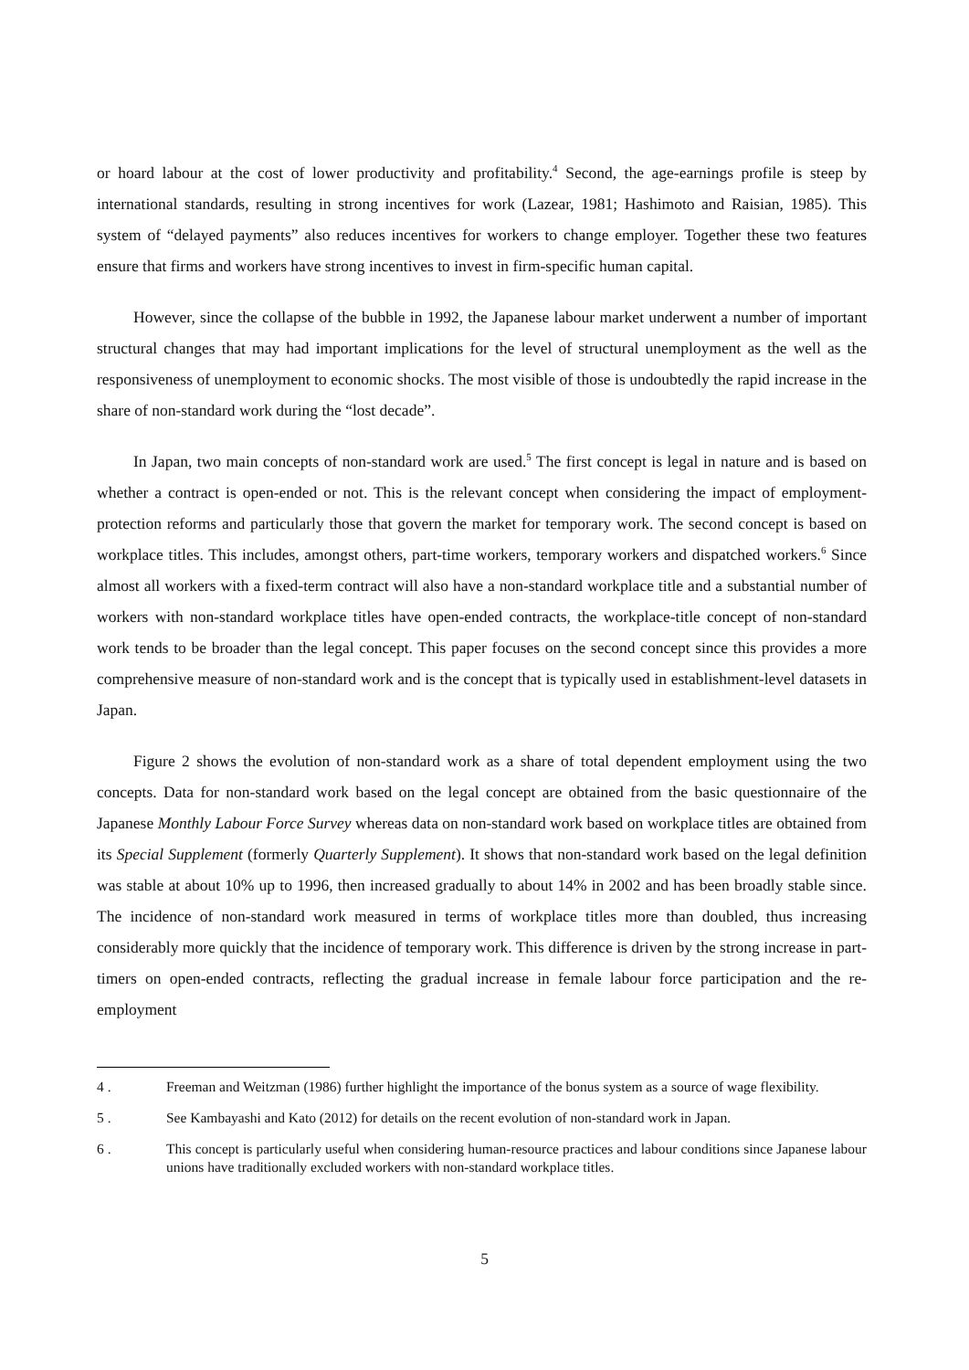or hoard labour at the cost of lower productivity and profitability.<sup>4</sup> Second, the age-earnings profile is steep by international standards, resulting in strong incentives for work (Lazear, 1981; Hashimoto and Raisian, 1985). This system of “delayed payments” also reduces incentives for workers to change employer. Together these two features ensure that firms and workers have strong incentives to invest in firm-specific human capital.
However, since the collapse of the bubble in 1992, the Japanese labour market underwent a number of important structural changes that may had important implications for the level of structural unemployment as the well as the responsiveness of unemployment to economic shocks. The most visible of those is undoubtedly the rapid increase in the share of non-standard work during the “lost decade”.
In Japan, two main concepts of non-standard work are used.<sup>5</sup> The first concept is legal in nature and is based on whether a contract is open-ended or not. This is the relevant concept when considering the impact of employment-protection reforms and particularly those that govern the market for temporary work. The second concept is based on workplace titles. This includes, amongst others, part-time workers, temporary workers and dispatched workers.<sup>6</sup> Since almost all workers with a fixed-term contract will also have a non-standard workplace title and a substantial number of workers with non-standard workplace titles have open-ended contracts, the workplace-title concept of non-standard work tends to be broader than the legal concept. This paper focuses on the second concept since this provides a more comprehensive measure of non-standard work and is the concept that is typically used in establishment-level datasets in Japan.
Figure 2 shows the evolution of non-standard work as a share of total dependent employment using the two concepts. Data for non-standard work based on the legal concept are obtained from the basic questionnaire of the Japanese Monthly Labour Force Survey whereas data on non-standard work based on workplace titles are obtained from its Special Supplement (formerly Quarterly Supplement). It shows that non-standard work based on the legal definition was stable at about 10% up to 1996, then increased gradually to about 14% in 2002 and has been broadly stable since. The incidence of non-standard work measured in terms of workplace titles more than doubled, thus increasing considerably more quickly that the incidence of temporary work. This difference is driven by the strong increase in part-timers on open-ended contracts, reflecting the gradual increase in female labour force participation and the re-employment
4 . Freeman and Weitzman (1986) further highlight the importance of the bonus system as a source of wage flexibility.
5 . See Kambayashi and Kato (2012) for details on the recent evolution of non-standard work in Japan.
6 . This concept is particularly useful when considering human-resource practices and labour conditions since Japanese labour unions have traditionally excluded workers with non-standard workplace titles.
5